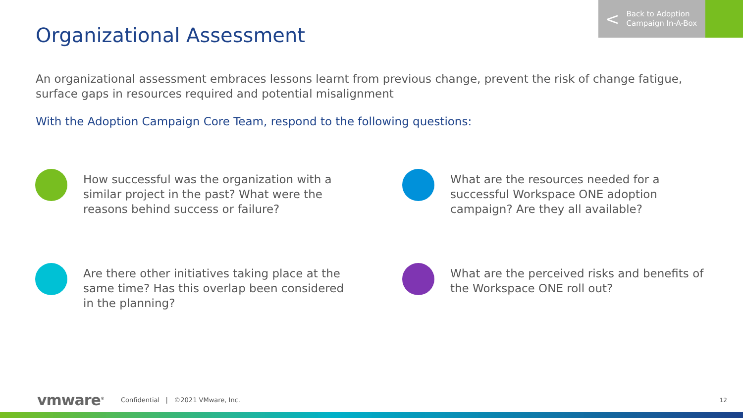< Back to Adoption
Campaign In-A-Box
Organizational Assessment
An organizational assessment embraces lessons learnt from previous change, prevent the risk of change fatigue, surface gaps in resources required and potential misalignment
With the Adoption Campaign Core Team, respond to the following questions:
How successful was the organization with a similar project in the past? What were the reasons behind success or failure?
What are the resources needed for a successful Workspace ONE adoption campaign? Are they all available?
Are there other initiatives taking place at the same time? Has this overlap been considered in the planning?
What are the perceived risks and benefits of the Workspace ONE roll out?
vmware<sup>®</sup> Confidential | ©2021 VMware, Inc.
12